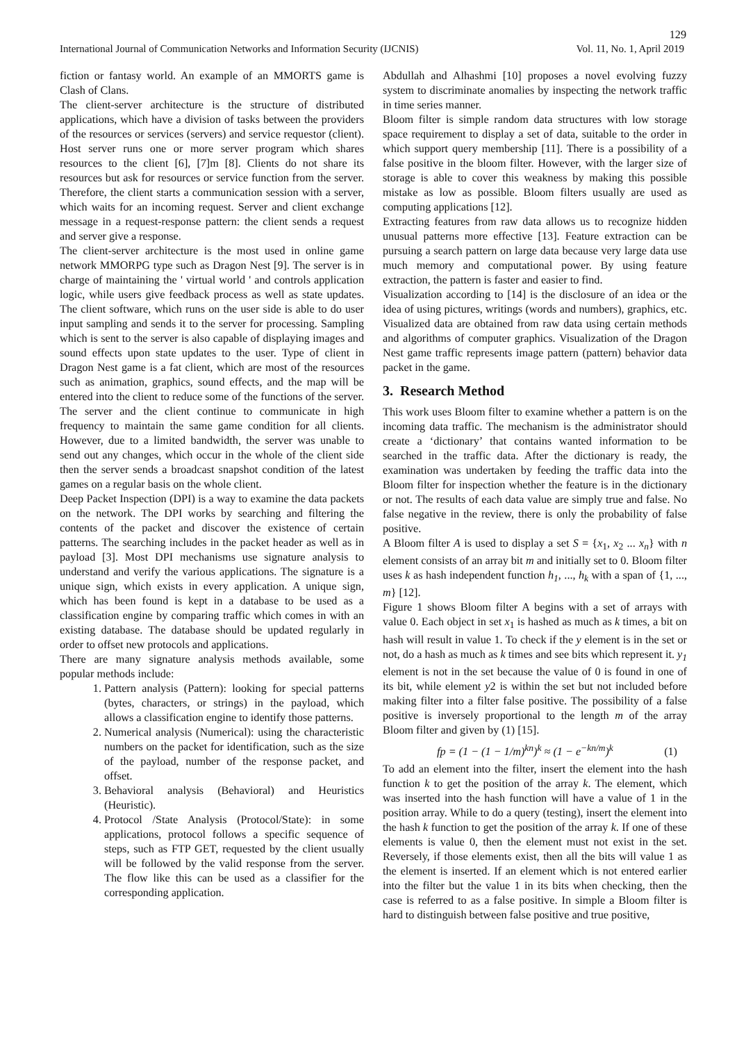129
International Journal of Communication Networks and Information Security (IJCNIS) Vol. 11, No. 1, April 2019
fiction or fantasy world. An example of an MMORTS game is Clash of Clans.
The client-server architecture is the structure of distributed applications, which have a division of tasks between the providers of the resources or services (servers) and service requestor (client). Host server runs one or more server program which shares resources to the client [6], [7]m [8]. Clients do not share its resources but ask for resources or service function from the server. Therefore, the client starts a communication session with a server, which waits for an incoming request. Server and client exchange message in a request-response pattern: the client sends a request and server give a response.
The client-server architecture is the most used in online game network MMORPG type such as Dragon Nest [9]. The server is in charge of maintaining the ' virtual world ' and controls application logic, while users give feedback process as well as state updates. The client software, which runs on the user side is able to do user input sampling and sends it to the server for processing. Sampling which is sent to the server is also capable of displaying images and sound effects upon state updates to the user. Type of client in Dragon Nest game is a fat client, which are most of the resources such as animation, graphics, sound effects, and the map will be entered into the client to reduce some of the functions of the server. The server and the client continue to communicate in high frequency to maintain the same game condition for all clients. However, due to a limited bandwidth, the server was unable to send out any changes, which occur in the whole of the client side then the server sends a broadcast snapshot condition of the latest games on a regular basis on the whole client.
Deep Packet Inspection (DPI) is a way to examine the data packets on the network. The DPI works by searching and filtering the contents of the packet and discover the existence of certain patterns. The searching includes in the packet header as well as in payload [3]. Most DPI mechanisms use signature analysis to understand and verify the various applications. The signature is a unique sign, which exists in every application. A unique sign, which has been found is kept in a database to be used as a classification engine by comparing traffic which comes in with an existing database. The database should be updated regularly in order to offset new protocols and applications.
There are many signature analysis methods available, some popular methods include:
1. Pattern analysis (Pattern): looking for special patterns (bytes, characters, or strings) in the payload, which allows a classification engine to identify those patterns.
2. Numerical analysis (Numerical): using the characteristic numbers on the packet for identification, such as the size of the payload, number of the response packet, and offset.
3. Behavioral analysis (Behavioral) and Heuristics (Heuristic).
4. Protocol /State Analysis (Protocol/State): in some applications, protocol follows a specific sequence of steps, such as FTP GET, requested by the client usually will be followed by the valid response from the server. The flow like this can be used as a classifier for the corresponding application.
Abdullah and Alhashmi [10] proposes a novel evolving fuzzy system to discriminate anomalies by inspecting the network traffic in time series manner.
Bloom filter is simple random data structures with low storage space requirement to display a set of data, suitable to the order in which support query membership [11]. There is a possibility of a false positive in the bloom filter. However, with the larger size of storage is able to cover this weakness by making this possible mistake as low as possible. Bloom filters usually are used as computing applications [12].
Extracting features from raw data allows us to recognize hidden unusual patterns more effective [13]. Feature extraction can be pursuing a search pattern on large data because very large data use much memory and computational power. By using feature extraction, the pattern is faster and easier to find.
Visualization according to [14] is the disclosure of an idea or the idea of using pictures, writings (words and numbers), graphics, etc. Visualized data are obtained from raw data using certain methods and algorithms of computer graphics. Visualization of the Dragon Nest game traffic represents image pattern (pattern) behavior data packet in the game.
3. Research Method
This work uses Bloom filter to examine whether a pattern is on the incoming data traffic. The mechanism is the administrator should create a ‘dictionary’ that contains wanted information to be searched in the traffic data. After the dictionary is ready, the examination was undertaken by feeding the traffic data into the Bloom filter for inspection whether the feature is in the dictionary or not. The results of each data value are simply true and false. No false negative in the review, there is only the probability of false positive.
A Bloom filter A is used to display a set S = {x<sub>1</sub>, x<sub>2</sub> ... x<sub>n</sub>} with n element consists of an array bit m and initially set to 0. Bloom filter uses k as hash independent function h<sub>1</sub>, ..., h<sub>k</sub> with a span of {1, ..., m} [12].
Figure 1 shows Bloom filter A begins with a set of arrays with value 0. Each object in set x<sub>1</sub> is hashed as much as k times, a bit on hash will result in value 1. To check if the y element is in the set or not, do a hash as much as k times and see bits which represent it. y<sub>1</sub> element is not in the set because the value of 0 is found in one of its bit, while element y2 is within the set but not included before making filter into a filter false positive. The possibility of a false positive is inversely proportional to the length m of the array Bloom filter and given by (1) [15].
fp = (1 − (1 − 1/m)<sup>kn</sup>)<sup>k</sup> ≈ (1 − e<sup>−kn/m</sup>)<sup>k</sup> (1)
To add an element into the filter, insert the element into the hash function k to get the position of the array k. The element, which was inserted into the hash function will have a value of 1 in the position array. While to do a query (testing), insert the element into the hash k function to get the position of the array k. If one of these elements is value 0, then the element must not exist in the set. Reversely, if those elements exist, then all the bits will value 1 as the element is inserted. If an element which is not entered earlier into the filter but the value 1 in its bits when checking, then the case is referred to as a false positive. In simple a Bloom filter is hard to distinguish between false positive and true positive,